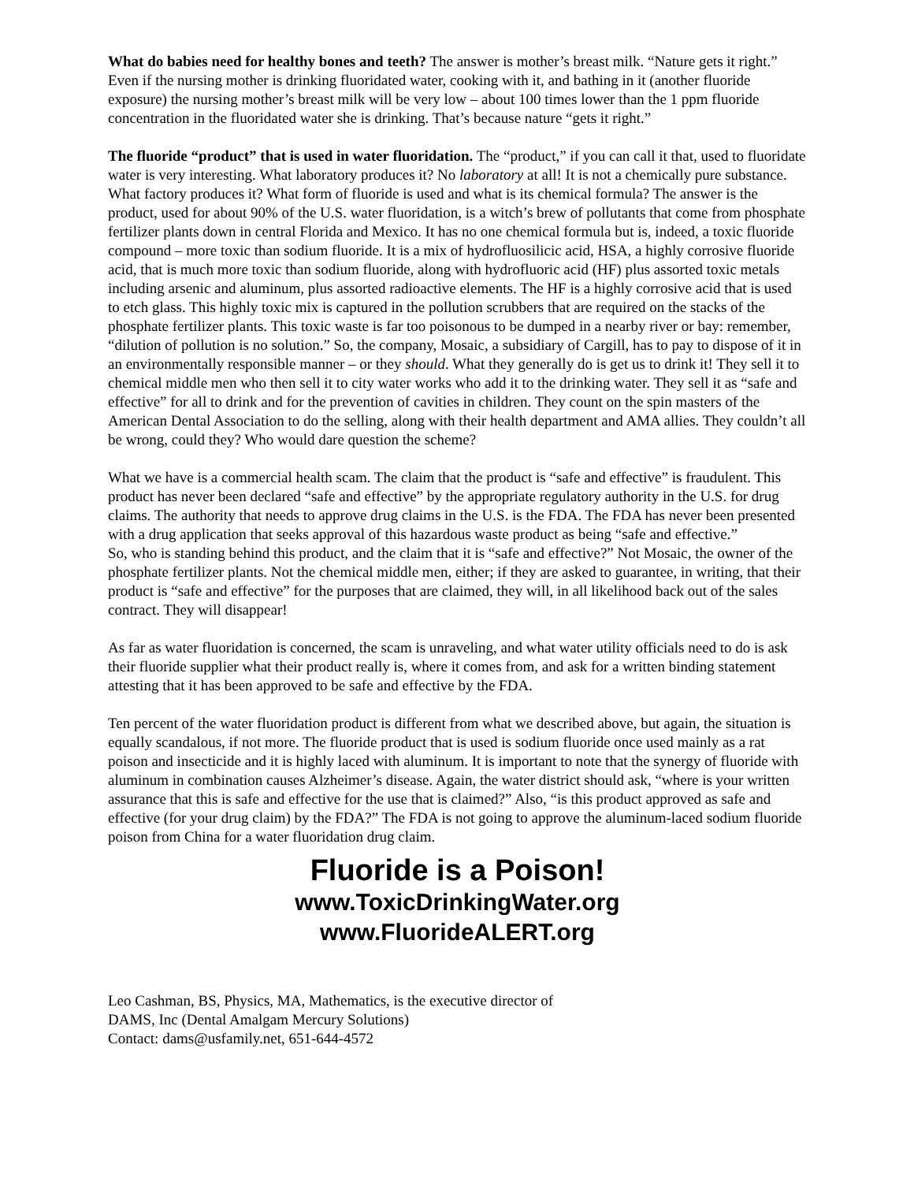What do babies need for healthy bones and teeth? The answer is mother’s breast milk. “Nature gets it right.” Even if the nursing mother is drinking fluoridated water, cooking with it, and bathing in it (another fluoride exposure) the nursing mother’s breast milk will be very low – about 100 times lower than the 1 ppm fluoride concentration in the fluoridated water she is drinking. That’s because nature “gets it right.”
The fluoride “product” that is used in water fluoridation. The “product,” if you can call it that, used to fluoridate water is very interesting. What laboratory produces it? No laboratory at all! It is not a chemically pure substance. What factory produces it? What form of fluoride is used and what is its chemical formula? The answer is the product, used for about 90% of the U.S. water fluoridation, is a witch’s brew of pollutants that come from phosphate fertilizer plants down in central Florida and Mexico. It has no one chemical formula but is, indeed, a toxic fluoride compound – more toxic than sodium fluoride. It is a mix of hydrofluosilicic acid, HSA, a highly corrosive fluoride acid, that is much more toxic than sodium fluoride, along with hydrofluoric acid (HF) plus assorted toxic metals including arsenic and aluminum, plus assorted radioactive elements. The HF is a highly corrosive acid that is used to etch glass. This highly toxic mix is captured in the pollution scrubbers that are required on the stacks of the phosphate fertilizer plants. This toxic waste is far too poisonous to be dumped in a nearby river or bay: remember, “dilution of pollution is no solution.” So, the company, Mosaic, a subsidiary of Cargill, has to pay to dispose of it in an environmentally responsible manner – or they should. What they generally do is get us to drink it! They sell it to chemical middle men who then sell it to city water works who add it to the drinking water. They sell it as “safe and effective” for all to drink and for the prevention of cavities in children. They count on the spin masters of the American Dental Association to do the selling, along with their health department and AMA allies. They couldn’t all be wrong, could they? Who would dare question the scheme?
What we have is a commercial health scam. The claim that the product is “safe and effective” is fraudulent. This product has never been declared “safe and effective” by the appropriate regulatory authority in the U.S. for drug claims. The authority that needs to approve drug claims in the U.S. is the FDA. The FDA has never been presented with a drug application that seeks approval of this hazardous waste product as being “safe and effective.”
So, who is standing behind this product, and the claim that it is “safe and effective?” Not Mosaic, the owner of the phosphate fertilizer plants. Not the chemical middle men, either; if they are asked to guarantee, in writing, that their product is “safe and effective” for the purposes that are claimed, they will, in all likelihood back out of the sales contract. They will disappear!
As far as water fluoridation is concerned, the scam is unraveling, and what water utility officials need to do is ask their fluoride supplier what their product really is, where it comes from, and ask for a written binding statement attesting that it has been approved to be safe and effective by the FDA.
Ten percent of the water fluoridation product is different from what we described above, but again, the situation is equally scandalous, if not more. The fluoride product that is used is sodium fluoride once used mainly as a rat poison and insecticide and it is highly laced with aluminum. It is important to note that the synergy of fluoride with aluminum in combination causes Alzheimer’s disease. Again, the water district should ask, “where is your written assurance that this is safe and effective for the use that is claimed?” Also, “is this product approved as safe and effective (for your drug claim) by the FDA?” The FDA is not going to approve the aluminum-laced sodium fluoride poison from China for a water fluoridation drug claim.
Fluoride is a Poison!
www.ToxicDrinkingWater.org
www.FluorideALERT.org
Leo Cashman, BS, Physics, MA, Mathematics, is the executive director of
DAMS, Inc (Dental Amalgam Mercury Solutions)
Contact: dams@usfamily.net, 651-644-4572